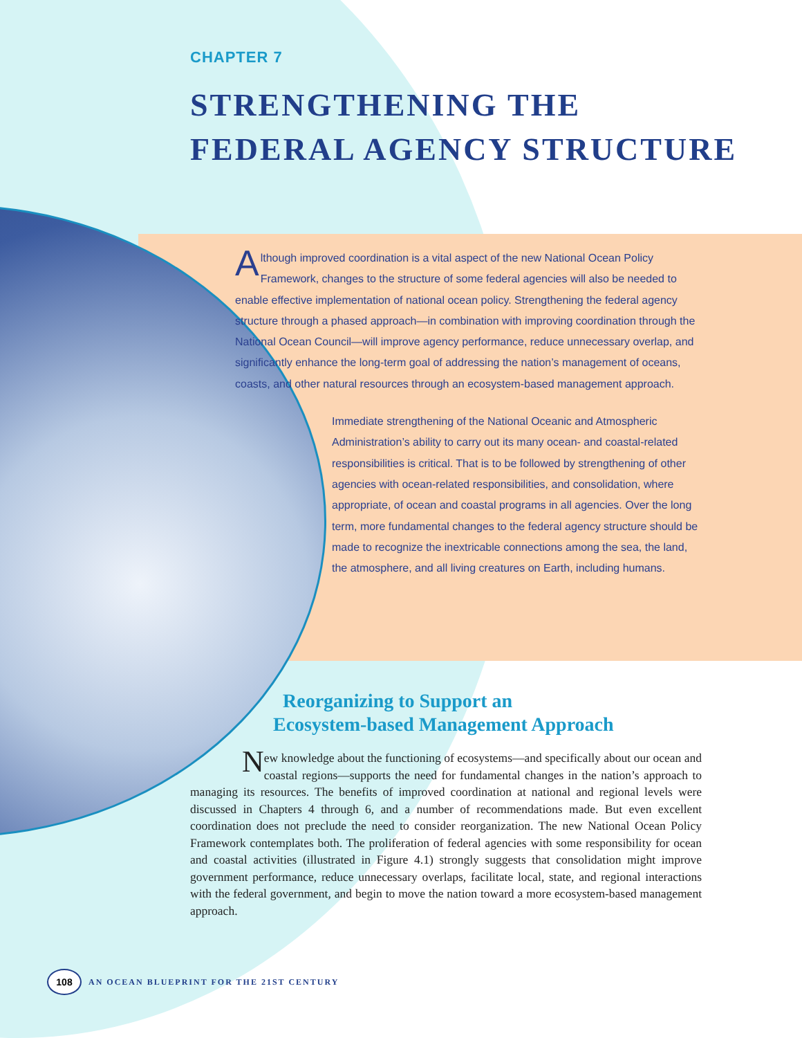CHAPTER 7
STRENGTHENING THE
FEDERAL AGENCY STRUCTURE
Although improved coordination is a vital aspect of the new National Ocean Policy Framework, changes to the structure of some federal agencies will also be needed to enable effective implementation of national ocean policy. Strengthening the federal agency structure through a phased approach—in combination with improving coordination through the National Ocean Council—will improve agency performance, reduce unnecessary overlap, and significantly enhance the long-term goal of addressing the nation’s management of oceans, coasts, and other natural resources through an ecosystem-based management approach.
Immediate strengthening of the National Oceanic and Atmospheric Administration’s ability to carry out its many ocean- and coastal-related responsibilities is critical. That is to be followed by strengthening of other agencies with ocean-related responsibilities, and consolidation, where appropriate, of ocean and coastal programs in all agencies. Over the long term, more fundamental changes to the federal agency structure should be made to recognize the inextricable connections among the sea, the land, the atmosphere, and all living creatures on Earth, including humans.
Reorganizing to Support an
Ecosystem-based Management Approach
New knowledge about the functioning of ecosystems—and specifically about our ocean and coastal regions—supports the need for fundamental changes in the nation’s approach to managing its resources. The benefits of improved coordination at national and regional levels were discussed in Chapters 4 through 6, and a number of recommendations made. But even excellent coordination does not preclude the need to consider reorganization. The new National Ocean Policy Framework contemplates both. The proliferation of federal agencies with some responsibility for ocean and coastal activities (illustrated in Figure 4.1) strongly suggests that consolidation might improve government performance, reduce unnecessary overlaps, facilitate local, state, and regional interactions with the federal government, and begin to move the nation toward a more ecosystem-based management approach.
108
AN OCEAN BLUEPRINT FOR THE 21ST CENTURY